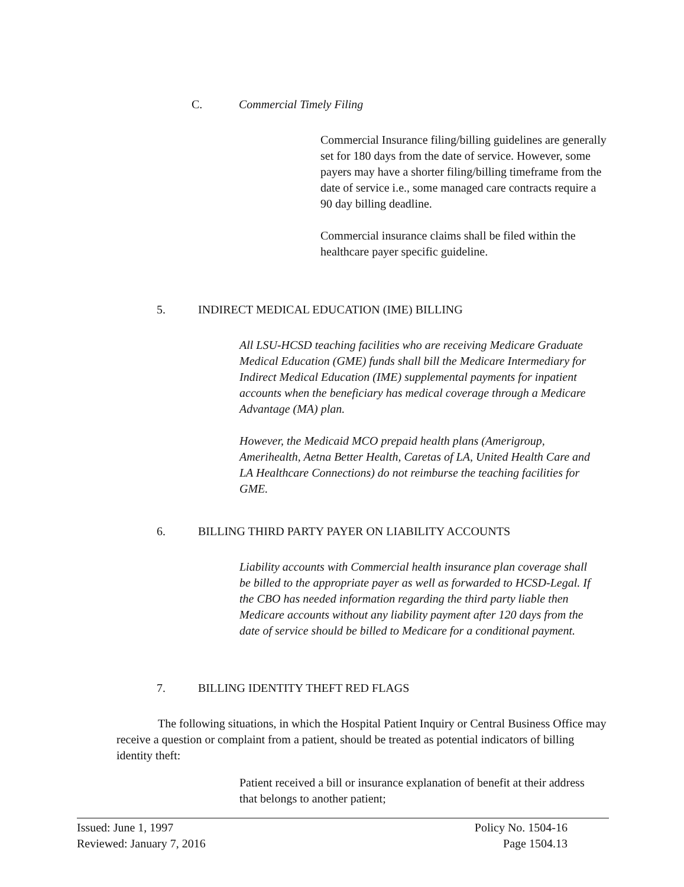C. Commercial Timely Filing
Commercial Insurance filing/billing guidelines are generally set for 180 days from the date of service. However, some payers may have a shorter filing/billing timeframe from the date of service i.e., some managed care contracts require a 90 day billing deadline.
Commercial insurance claims shall be filed within the healthcare payer specific guideline.
5. INDIRECT MEDICAL EDUCATION (IME) BILLING
All LSU-HCSD teaching facilities who are receiving Medicare Graduate Medical Education (GME) funds shall bill the Medicare Intermediary for Indirect Medical Education (IME) supplemental payments for inpatient accounts when the beneficiary has medical coverage through a Medicare Advantage (MA) plan.
However, the Medicaid MCO prepaid health plans (Amerigroup, Amerihealth, Aetna Better Health, Caretas of LA, United Health Care and LA Healthcare Connections) do not reimburse the teaching facilities for GME.
6. BILLING THIRD PARTY PAYER ON LIABILITY ACCOUNTS
Liability accounts with Commercial health insurance plan coverage shall be billed to the appropriate payer as well as forwarded to HCSD-Legal. If the CBO has needed information regarding the third party liable then Medicare accounts without any liability payment after 120 days from the date of service should be billed to Medicare for a conditional payment.
7. BILLING IDENTITY THEFT RED FLAGS
The following situations, in which the Hospital Patient Inquiry or Central Business Office may receive a question or complaint from a patient, should be treated as potential indicators of billing identity theft:
Patient received a bill or insurance explanation of benefit at their address that belongs to another patient;
Issued: June 1, 1997
Reviewed: January 7, 2016
Policy No. 1504-16
Page 1504.13